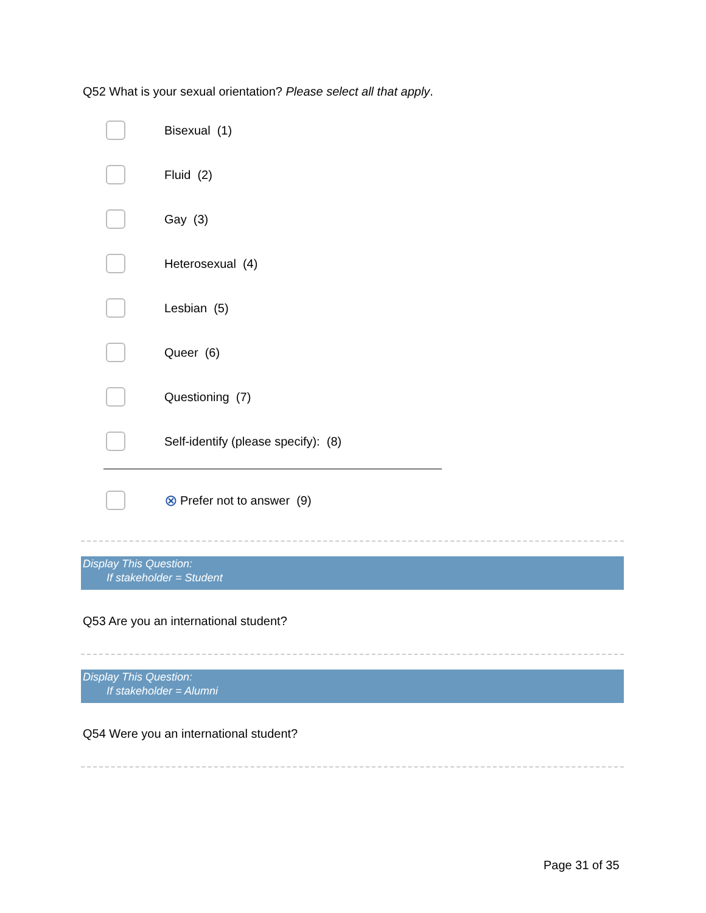Q52 What is your sexual orientation? Please select all that apply.
Bisexual (1)
Fluid (2)
Gay (3)
Heterosexual (4)
Lesbian (5)
Queer (6)
Questioning (7)
Self-identify (please specify): (8)
⊗ Prefer not to answer (9)
Display This Question:
If stakeholder = Student
Q53 Are you an international student?
Display This Question:
If stakeholder = Alumni
Q54 Were you an international student?
Page 31 of 35